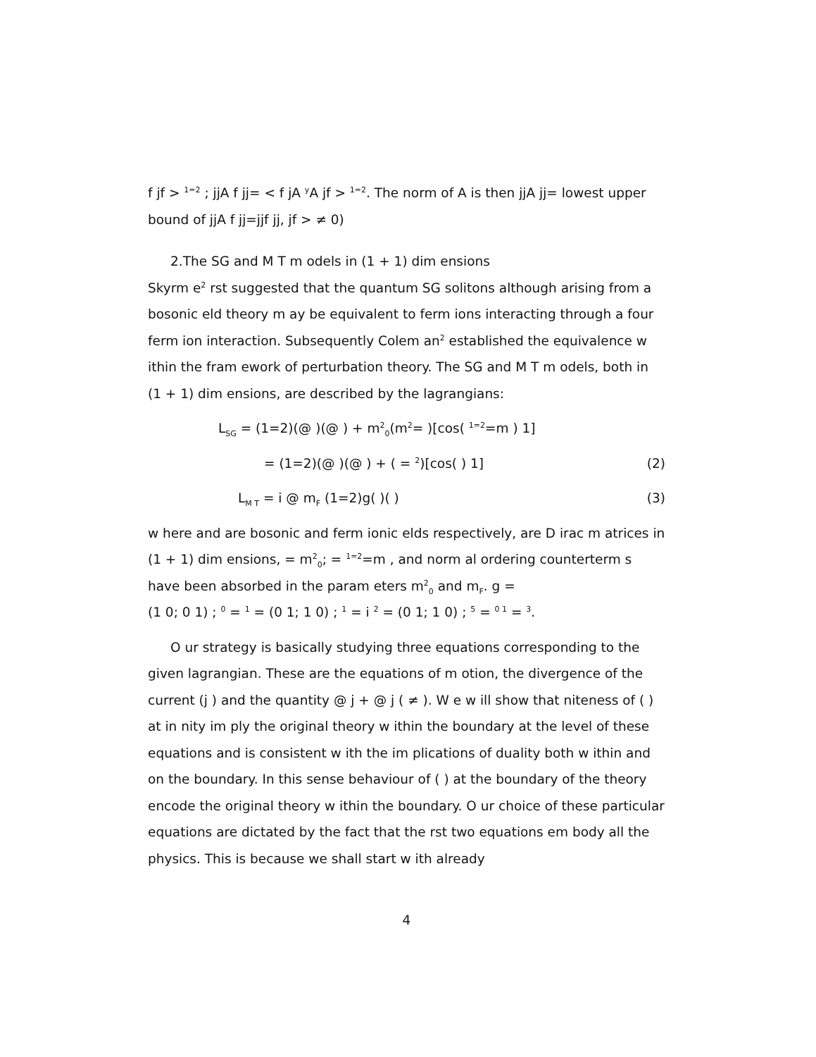f jf > <sup>1=2</sup> ; jjA f jj= < f jA <sup>y</sup>A jf > <sup>1=2</sup>. The norm of A is then jjA jj= lowest upper bound of jjA f jj=jjf jj, jf > ≠ 0)
2.The SG and M T m odels in (1 + 1) dim ensions
Skyrm e<sup>2</sup> rst suggested that the quantum SG solitons although arising from a bosonic eld theory m ay be equivalent to ferm ions interacting through a four ferm ion interaction. Subsequently Colem an<sup>2</sup> established the equivalence w ithin the fram ework of perturbation theory. The SG and M T m odels, both in (1 + 1) dim ensions, are described by the lagrangians:
L<sub>SG</sub> = (1=2)(@ )(@ ) + m<sup>2</sup><sub>0</sub>(m<sup>2</sup>= )[cos( <sup>1=2</sup>=m ) 1]
= (1=2)(@ )(@ ) + ( = <sup>2</sup>)[cos( ) 1] (2)
L<sub>M T</sub> = i @ m<sub>F</sub> (1=2)g( )( ) (3)
w here and are bosonic and ferm ionic elds respectively, are D irac m atrices in (1 + 1) dim ensions, = m<sup>2</sup><sub>0</sub>; = <sup>1=2</sup>=m , and norm al ordering counterterm s have been absorbed in the param eters m<sup>2</sup><sub>0</sub> and m<sub>F</sub>. g =
(1 0; 0 1) ; <sup>0</sup> = <sup>1</sup> = (0 1; 1 0) ; <sup>1</sup> = i <sup>2</sup> = (0 1; 1 0) ; <sup>5</sup> = <sup>0 1</sup> = <sup>3</sup>.
O ur strategy is basically studying three equations corresponding to the given lagrangian. These are the equations of m otion, the divergence of the current (j ) and the quantity @ j + @ j ( ≠ ). W e w ill show that niteness of ( ) at in nity im ply the original theory w ithin the boundary at the level of these equations and is consistent w ith the im plications of duality both w ithin and on the boundary. In this sense behaviour of ( ) at the boundary of the theory encode the original theory w ithin the boundary. O ur choice of these particular equations are dictated by the fact that the rst two equations em body all the physics. This is because we shall start w ith already
4